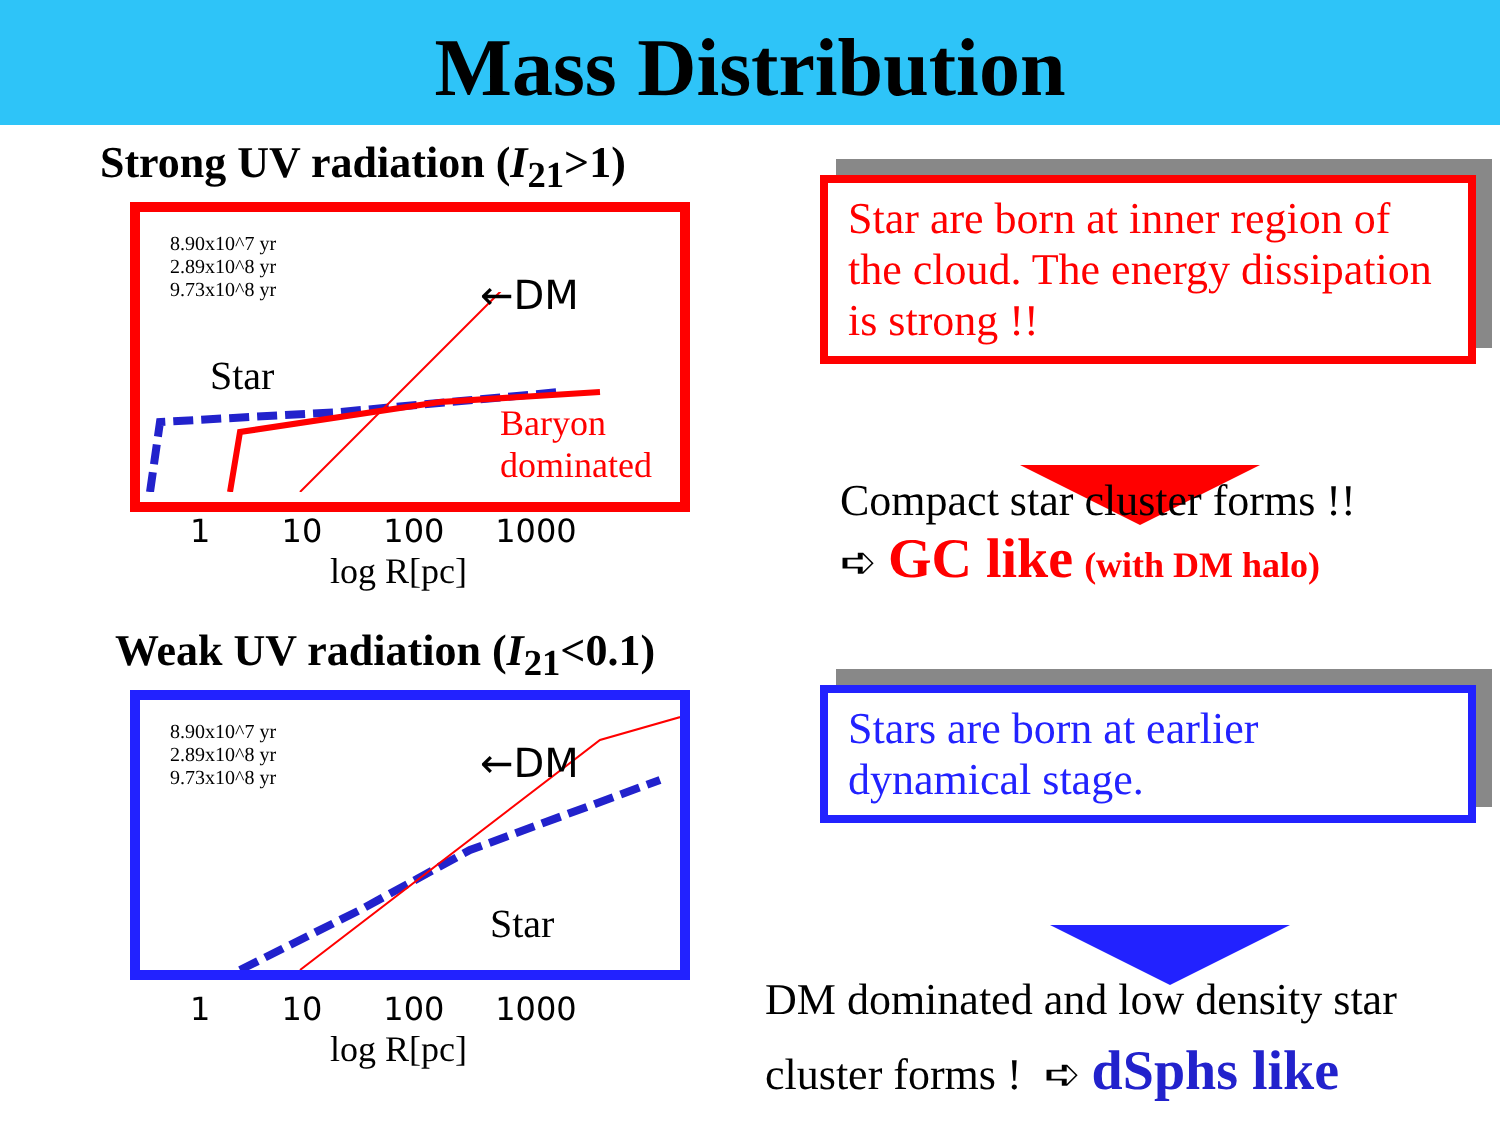Mass Distribution
Strong UV radiation (I<sub>21</sub>>1)
8.90x10^7 yr
2.89x10^8 yr
9.73x10^8 yr
←DM
Star
Baryon
dominated
1 10 100 1000
log R[pc]
Star are born at inner region of the cloud. The energy dissipation is strong !!
Compact star cluster forms !!
➪ GC like (with DM halo)
Weak UV radiation (I<sub>21</sub><0.1)
8.90x10^7 yr
2.89x10^8 yr
9.73x10^8 yr
←DM
Star
1 10 100 1000
log R[pc]
Stars are born at earlier dynamical stage.
DM dominated and low density star cluster forms ! ➪ dSphs like